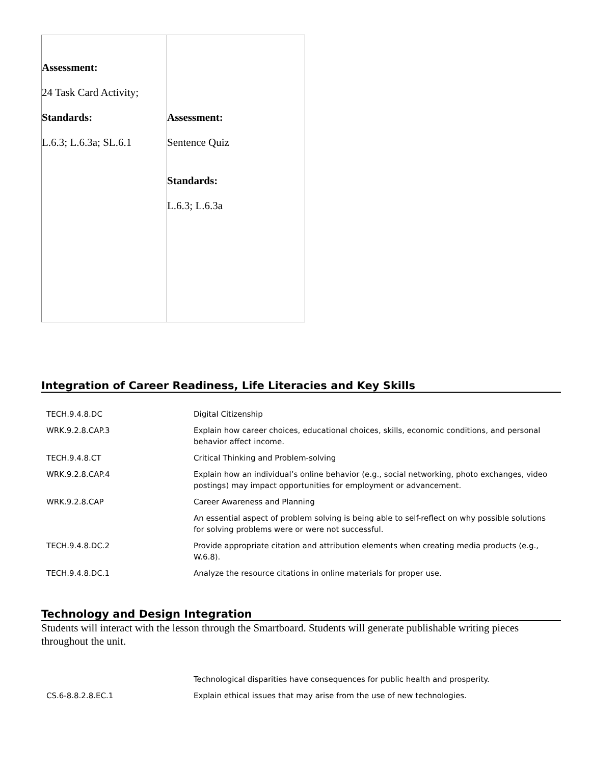| Assessment: 24 Task Card Activity; Standards: L.6.3; L.6.3a; SL.6.1 | Assessment: Sentence Quiz Standards: L.6.3; L.6.3a |
Integration of Career Readiness, Life Literacies and Key Skills
| TECH.9.4.8.DC | Digital Citizenship |
| WRK.9.2.8.CAP.3 | Explain how career choices, educational choices, skills, economic conditions, and personal behavior affect income. |
| TECH.9.4.8.CT | Critical Thinking and Problem-solving |
| WRK.9.2.8.CAP.4 | Explain how an individual’s online behavior (e.g., social networking, photo exchanges, video postings) may impact opportunities for employment or advancement. |
| WRK.9.2.8.CAP | Career Awareness and Planning |
| | An essential aspect of problem solving is being able to self-reflect on why possible solutions for solving problems were or were not successful. |
| TECH.9.4.8.DC.2 | Provide appropriate citation and attribution elements when creating media products (e.g., W.6.8). |
| TECH.9.4.8.DC.1 | Analyze the resource citations in online materials for proper use. |
Technology and Design Integration
Students will interact with the lesson through the Smartboard. Students will generate publishable writing pieces throughout the unit.
| | Technological disparities have consequences for public health and prosperity. |
| CS.6-8.8.2.8.EC.1 | Explain ethical issues that may arise from the use of new technologies. |